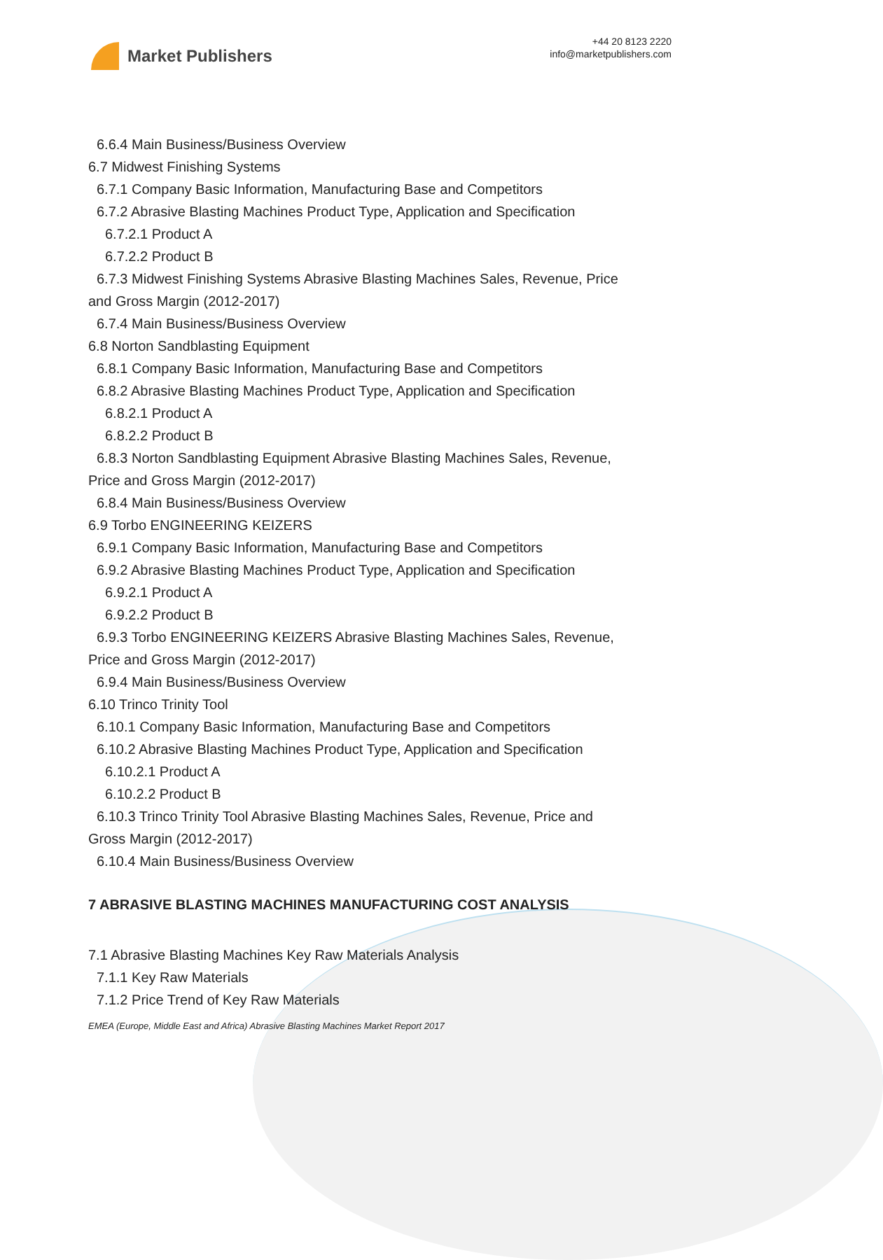Market Publishers
+44 20 8123 2220
info@marketpublishers.com
6.6.4 Main Business/Business Overview
6.7 Midwest Finishing Systems
6.7.1 Company Basic Information, Manufacturing Base and Competitors
6.7.2 Abrasive Blasting Machines Product Type, Application and Specification
6.7.2.1 Product A
6.7.2.2 Product B
6.7.3 Midwest Finishing Systems Abrasive Blasting Machines Sales, Revenue, Price
and Gross Margin (2012-2017)
6.7.4 Main Business/Business Overview
6.8 Norton Sandblasting Equipment
6.8.1 Company Basic Information, Manufacturing Base and Competitors
6.8.2 Abrasive Blasting Machines Product Type, Application and Specification
6.8.2.1 Product A
6.8.2.2 Product B
6.8.3 Norton Sandblasting Equipment Abrasive Blasting Machines Sales, Revenue,
Price and Gross Margin (2012-2017)
6.8.4 Main Business/Business Overview
6.9 Torbo ENGINEERING KEIZERS
6.9.1 Company Basic Information, Manufacturing Base and Competitors
6.9.2 Abrasive Blasting Machines Product Type, Application and Specification
6.9.2.1 Product A
6.9.2.2 Product B
6.9.3 Torbo ENGINEERING KEIZERS Abrasive Blasting Machines Sales, Revenue,
Price and Gross Margin (2012-2017)
6.9.4 Main Business/Business Overview
6.10 Trinco Trinity Tool
6.10.1 Company Basic Information, Manufacturing Base and Competitors
6.10.2 Abrasive Blasting Machines Product Type, Application and Specification
6.10.2.1 Product A
6.10.2.2 Product B
6.10.3 Trinco Trinity Tool Abrasive Blasting Machines Sales, Revenue, Price and
Gross Margin (2012-2017)
6.10.4 Main Business/Business Overview
7 ABRASIVE BLASTING MACHINES MANUFACTURING COST ANALYSIS
7.1 Abrasive Blasting Machines Key Raw Materials Analysis
7.1.1 Key Raw Materials
7.1.2 Price Trend of Key Raw Materials
EMEA (Europe, Middle East and Africa) Abrasive Blasting Machines Market Report 2017